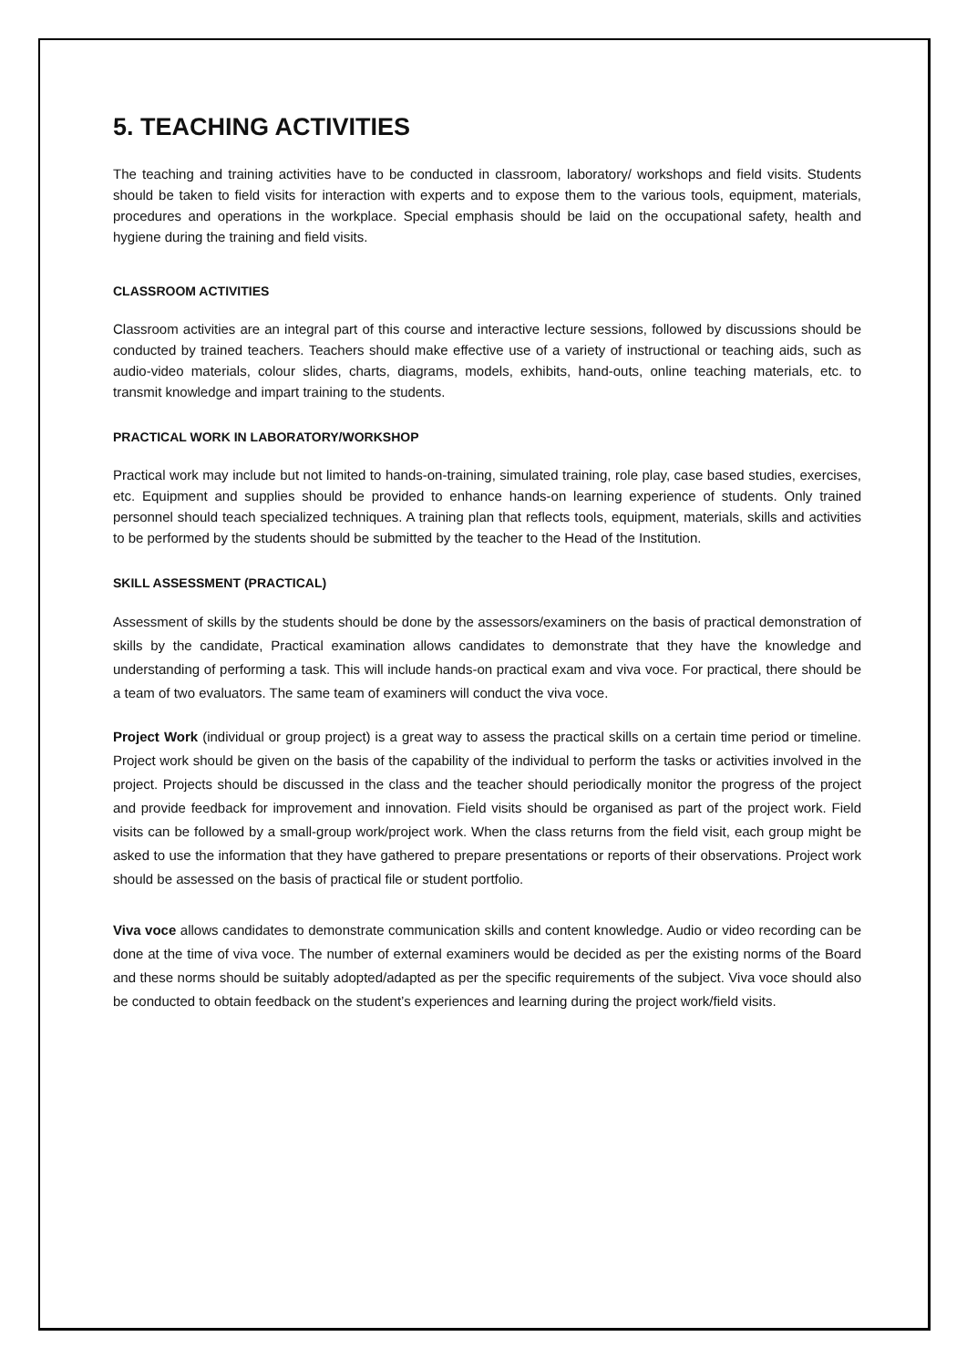5. TEACHING ACTIVITIES
The teaching and training activities have to be conducted in classroom, laboratory/ workshops and field visits. Students should be taken to field visits for interaction with experts and to expose them to the various tools, equipment, materials, procedures and operations in the workplace. Special emphasis should be laid on the occupational safety, health and hygiene during the training and field visits.
CLASSROOM ACTIVITIES
Classroom activities are an integral part of this course and interactive lecture sessions, followed by discussions should be conducted by trained teachers. Teachers should make effective use of a variety of instructional or teaching aids, such as audio-video materials, colour slides, charts, diagrams, models, exhibits, hand-outs, online teaching materials, etc. to transmit knowledge and impart training to the students.
PRACTICAL WORK IN LABORATORY/WORKSHOP
Practical work may include but not limited to hands-on-training, simulated training, role play, case based studies, exercises, etc. Equipment and supplies should be provided to enhance hands-on learning experience of students. Only trained personnel should teach specialized techniques. A training plan that reflects tools, equipment, materials, skills and activities to be performed by the students should be submitted by the teacher to the Head of the Institution.
SKILL ASSESSMENT (PRACTICAL)
Assessment of skills by the students should be done by the assessors/examiners on the basis of practical demonstration of skills by the candidate, Practical examination allows candidates to demonstrate that they have the knowledge and understanding of performing a task. This will include hands-on practical exam and viva voce. For practical, there should be a team of two evaluators. The same team of examiners will conduct the viva voce.
Project Work (individual or group project) is a great way to assess the practical skills on a certain time period or timeline. Project work should be given on the basis of the capability of the individual to perform the tasks or activities involved in the project. Projects should be discussed in the class and the teacher should periodically monitor the progress of the project and provide feedback for improvement and innovation. Field visits should be organised as part of the project work. Field visits can be followed by a small-group work/project work. When the class returns from the field visit, each group might be asked to use the information that they have gathered to prepare presentations or reports of their observations. Project work should be assessed on the basis of practical file or student portfolio.
Viva voce allows candidates to demonstrate communication skills and content knowledge. Audio or video recording can be done at the time of viva voce. The number of external examiners would be decided as per the existing norms of the Board and these norms should be suitably adopted/adapted as per the specific requirements of the subject. Viva voce should also be conducted to obtain feedback on the student’s experiences and learning during the project work/field visits.